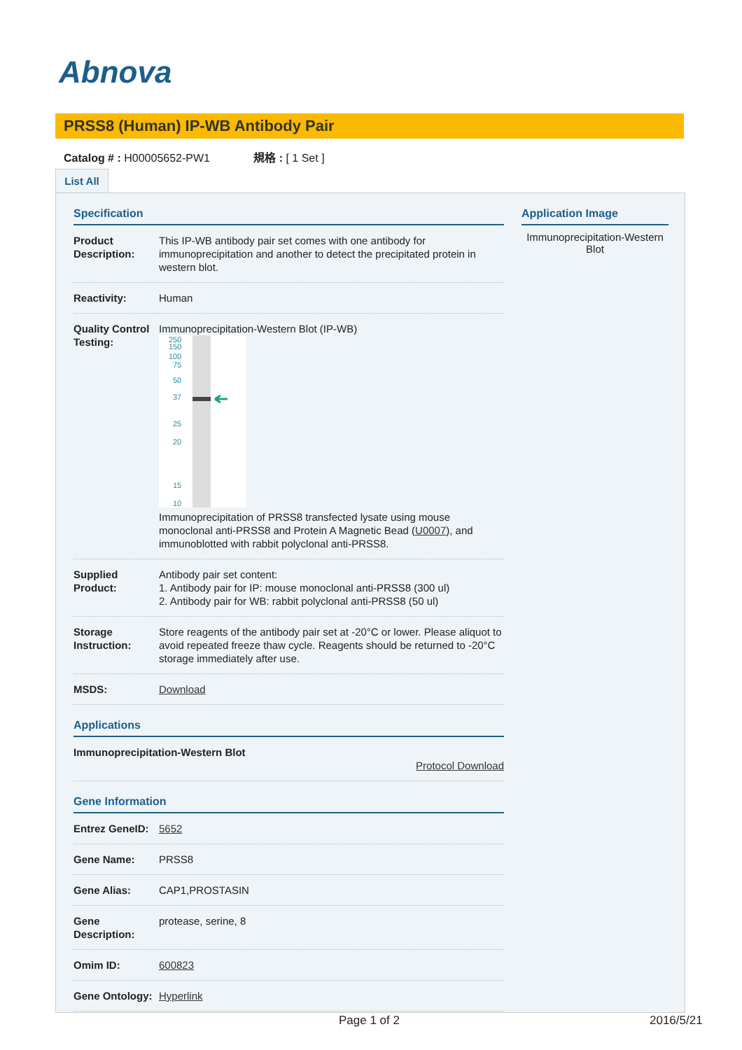Abnova
PRSS8 (Human) IP-WB Antibody Pair
Catalog # : H00005652-PW1 規格 : [ 1 Set ]
List All
Specification
| Product Description: | This IP-WB antibody pair set comes with one antibody for immunoprecipitation and another to detect the precipitated protein in western blot. |
| Reactivity: | Human |
| Quality Control Testing: | Immunoprecipitation-Western Blot (IP-WB) 250 150 100 75 50 37 25 20 15 10 Immunoprecipitation of PRSS8 transfected lysate using mouse monoclonal anti-PRSS8 and Protein A Magnetic Bead ( U0007 ), and immunoblotted with rabbit polyclonal anti-PRSS8. |
| Supplied Product: | Antibody pair set content: 1. Antibody pair for IP: mouse monoclonal anti-PRSS8 (300 ul) 2. Antibody pair for WB: rabbit polyclonal anti-PRSS8 (50 ul) |
| Storage Instruction: | Store reagents of the antibody pair set at -20°C or lower. Please aliquot to avoid repeated freeze thaw cycle. Reagents should be returned to -20°C storage immediately after use. |
| MSDS: | Download |
Applications
| Immunoprecipitation-Western Blot Protocol Download |
Gene Information
| Entrez GeneID: | 5652 |
| Gene Name: | PRSS8 |
| Gene Alias: | CAP1,PROSTASIN |
| Gene Description: | protease, serine, 8 |
| Omim ID: | 600823 |
| Gene Ontology: | Hyperlink |
Application Image
Immunoprecipitation-Western Blot
Page 1 of 2 2016/5/21